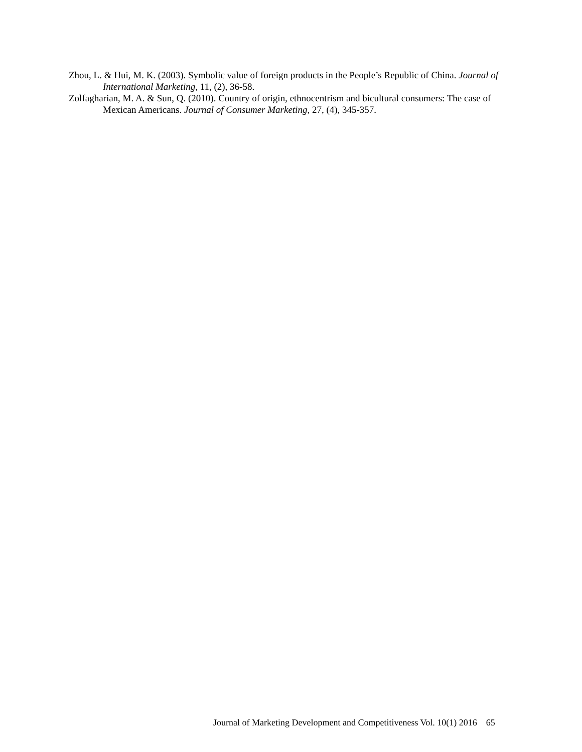Zhou, L. & Hui, M. K. (2003). Symbolic value of foreign products in the People’s Republic of China. Journal of International Marketing, 11, (2), 36-58.
Zolfagharian, M. A. & Sun, Q. (2010). Country of origin, ethnocentrism and bicultural consumers: The case of Mexican Americans. Journal of Consumer Marketing, 27, (4), 345-357.
Journal of Marketing Development and Competitiveness Vol. 10(1) 2016 65